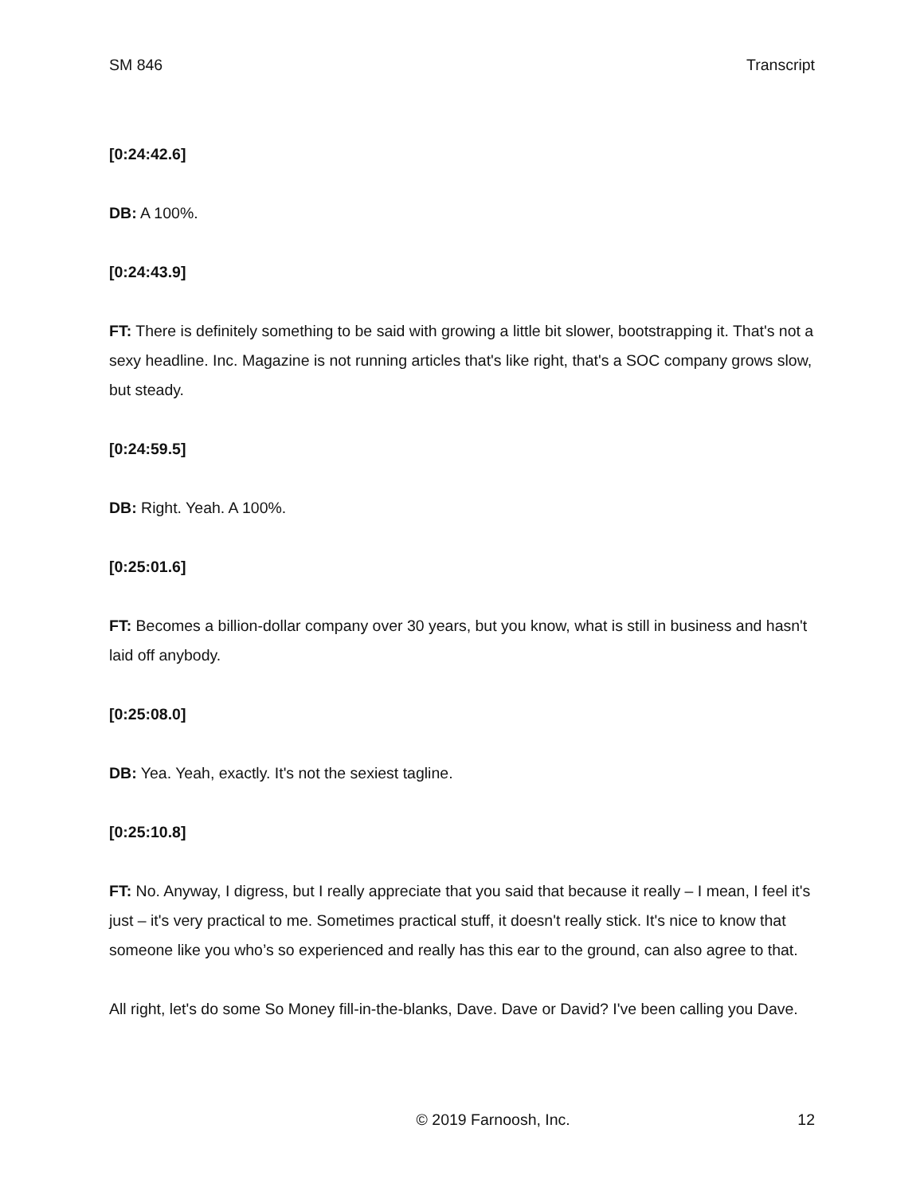SM 846 Transcript
[0:24:42.6]
DB: A 100%.
[0:24:43.9]
FT: There is definitely something to be said with growing a little bit slower, bootstrapping it. That's not a sexy headline. Inc. Magazine is not running articles that's like right, that's a SOC company grows slow, but steady.
[0:24:59.5]
DB: Right. Yeah. A 100%.
[0:25:01.6]
FT: Becomes a billion-dollar company over 30 years, but you know, what is still in business and hasn't laid off anybody.
[0:25:08.0]
DB: Yea. Yeah, exactly. It's not the sexiest tagline.
[0:25:10.8]
FT: No. Anyway, I digress, but I really appreciate that you said that because it really – I mean, I feel it's just – it's very practical to me. Sometimes practical stuff, it doesn't really stick. It's nice to know that someone like you who’s so experienced and really has this ear to the ground, can also agree to that.
All right, let's do some So Money fill-in-the-blanks, Dave. Dave or David? I've been calling you Dave.
© 2019 Farnoosh, Inc. 12